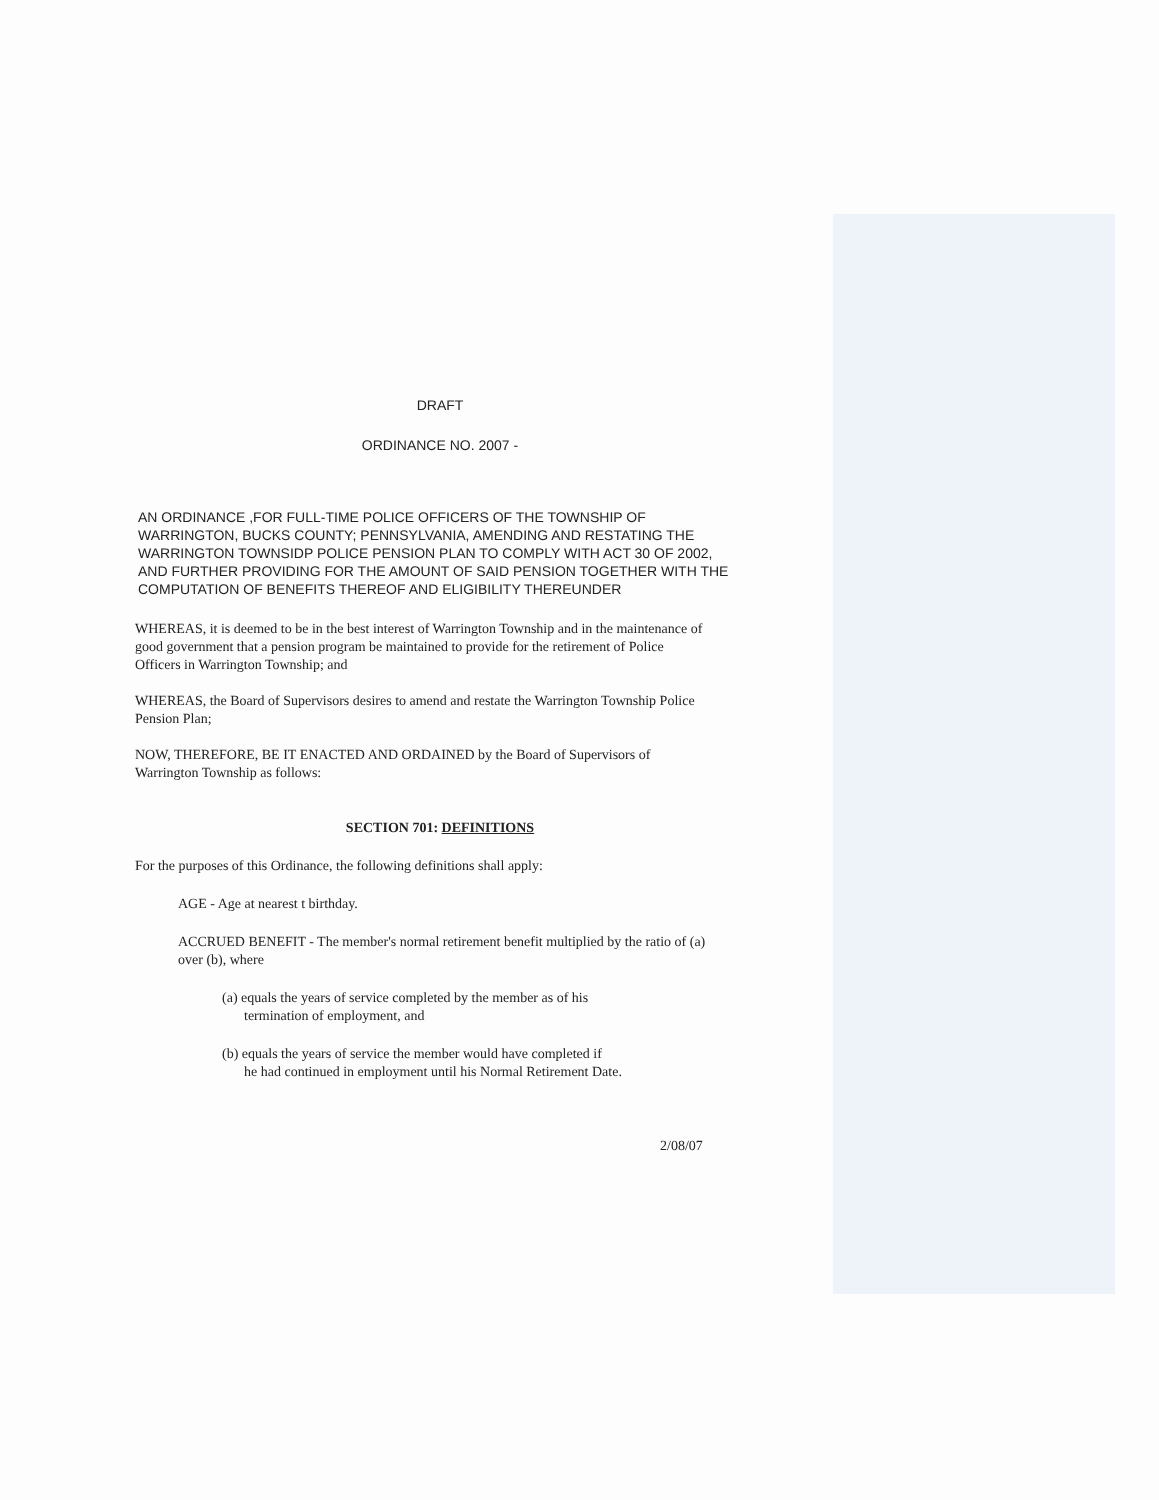DRAFT
ORDINANCE NO. 2007 -
AN ORDINANCE ,FOR FULL-TIME POLICE OFFICERS OF THE TOWNSHIP OF WARRINGTON, BUCKS COUNTY; PENNSYLVANIA, AMENDING AND RESTATING THE WARRINGTON TOWNSIDP POLICE PENSION PLAN TO COMPLY WITH ACT 30 OF 2002, AND FURTHER PROVIDING FOR THE AMOUNT OF SAID PENSION TOGETHER WITH THE COMPUTATION OF BENEFITS THEREOF AND ELIGIBILITY THEREUNDER
WHEREAS, it is deemed to be in the best interest of Warrington Township and in the maintenance of good government that a pension program be maintained to provide for the retirement of Police Officers in Warrington Township; and
WHEREAS, the Board of Supervisors desires to amend and restate the Warrington Township Police Pension Plan;
NOW, THEREFORE, BE IT ENACTED AND ORDAINED by the Board of Supervisors of Warrington Township as follows:
SECTION 701: DEFINITIONS
For the purposes of this Ordinance, the following definitions shall apply:
AGE - Age at nearest t birthday.
ACCRUED BENEFIT - The member's normal retirement benefit multiplied by the ratio of (a) over (b), where
(a) equals the years of service completed by the member as of his
termination of employment, and
(b) equals the years of service the member would have completed if
he had continued in employment until his Normal Retirement Date.
2/08/07